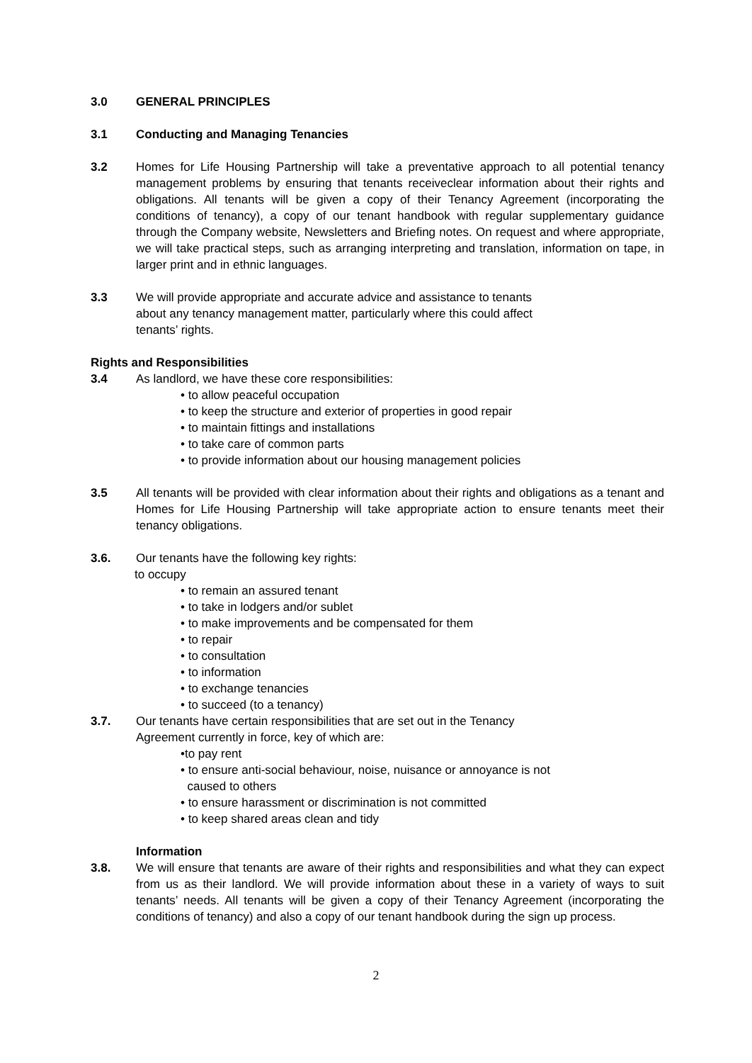3.0 GENERAL PRINCIPLES
3.1 Conducting and Managing Tenancies
3.2 Homes for Life Housing Partnership will take a preventative approach to all potential tenancy management problems by ensuring that tenants receiveclear information about their rights and obligations. All tenants will be given a copy of their Tenancy Agreement (incorporating the conditions of tenancy), a copy of our tenant handbook with regular supplementary guidance through the Company website, Newsletters and Briefing notes. On request and where appropriate, we will take practical steps, such as arranging interpreting and translation, information on tape, in larger print and in ethnic languages.
3.3 We will provide appropriate and accurate advice and assistance to tenants
about any tenancy management matter, particularly where this could affect
tenants’ rights.
Rights and Responsibilities
3.4 As landlord, we have these core responsibilities:
• to allow peaceful occupation
• to keep the structure and exterior of properties in good repair
• to maintain fittings and installations
• to take care of common parts
• to provide information about our housing management policies
3.5 All tenants will be provided with clear information about their rights and obligations as a tenant and Homes for Life Housing Partnership will take appropriate action to ensure tenants meet their tenancy obligations.
3.6. Our tenants have the following key rights:
to occupy
• to remain an assured tenant
• to take in lodgers and/or sublet
• to make improvements and be compensated for them
• to repair
• to consultation
• to information
• to exchange tenancies
• to succeed (to a tenancy)
3.7. Our tenants have certain responsibilities that are set out in the Tenancy
Agreement currently in force, key of which are:
•to pay rent
• to ensure anti-social behaviour, noise, nuisance or annoyance is not
caused to others
• to ensure harassment or discrimination is not committed
• to keep shared areas clean and tidy
Information
3.8. We will ensure that tenants are aware of their rights and responsibilities and what they can expect from us as their landlord. We will provide information about these in a variety of ways to suit tenants’ needs. All tenants will be given a copy of their Tenancy Agreement (incorporating the conditions of tenancy) and also a copy of our tenant handbook during the sign up process.
2